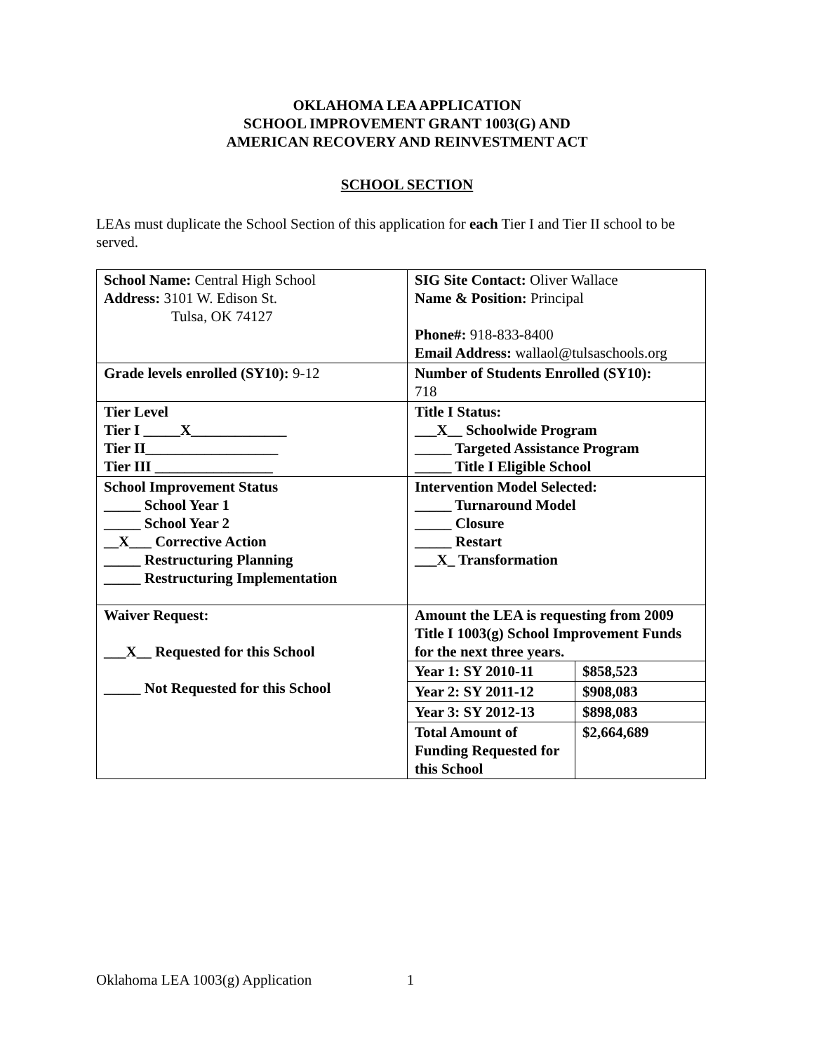OKLAHOMA LEA APPLICATION
SCHOOL IMPROVEMENT GRANT 1003(G) AND
AMERICAN RECOVERY AND REINVESTMENT ACT
SCHOOL SECTION
LEAs must duplicate the School Section of this application for each Tier I and Tier II school to be served.
| School Name: Central High School Address: 3101 W. Edison St. Tulsa, OK 74127 | SIG Site Contact: Oliver Wallace Name & Position: Principal Phone#: 918-833-8400 Email Address: wallaol@tulsaschools.org |
| Grade levels enrolled (SY10): 9-12 | Number of Students Enrolled (SY10): 718 |
| Tier Level Tier I _____X_____________ Tier II__________________ Tier III ________________ | Title I Status: ___X__ Schoolwide Program _____ Targeted Assistance Program _____ Title I Eligible School |
| School Improvement Status _____ School Year 1 _____ School Year 2 __X___ Corrective Action _____ Restructuring Planning _____ Restructuring Implementation | Intervention Model Selected: _____ Turnaround Model _____ Closure _____ Restart ___X_ Transformation |
| Waiver Request: ___X__ Requested for this School _____ Not Requested for this School | Amount the LEA is requesting from 2009 Title I 1003(g) School Improvement Funds for the next three years. / Year 1: SY 2010-11 / $858,523 / / Year 2: SY 2011-12 / $908,083 / / Year 3: SY 2012-13 / $898,083 / / Total Amount of Funding Requested for this School / $2,664,689 / |
Oklahoma LEA 1003(g) Application 1